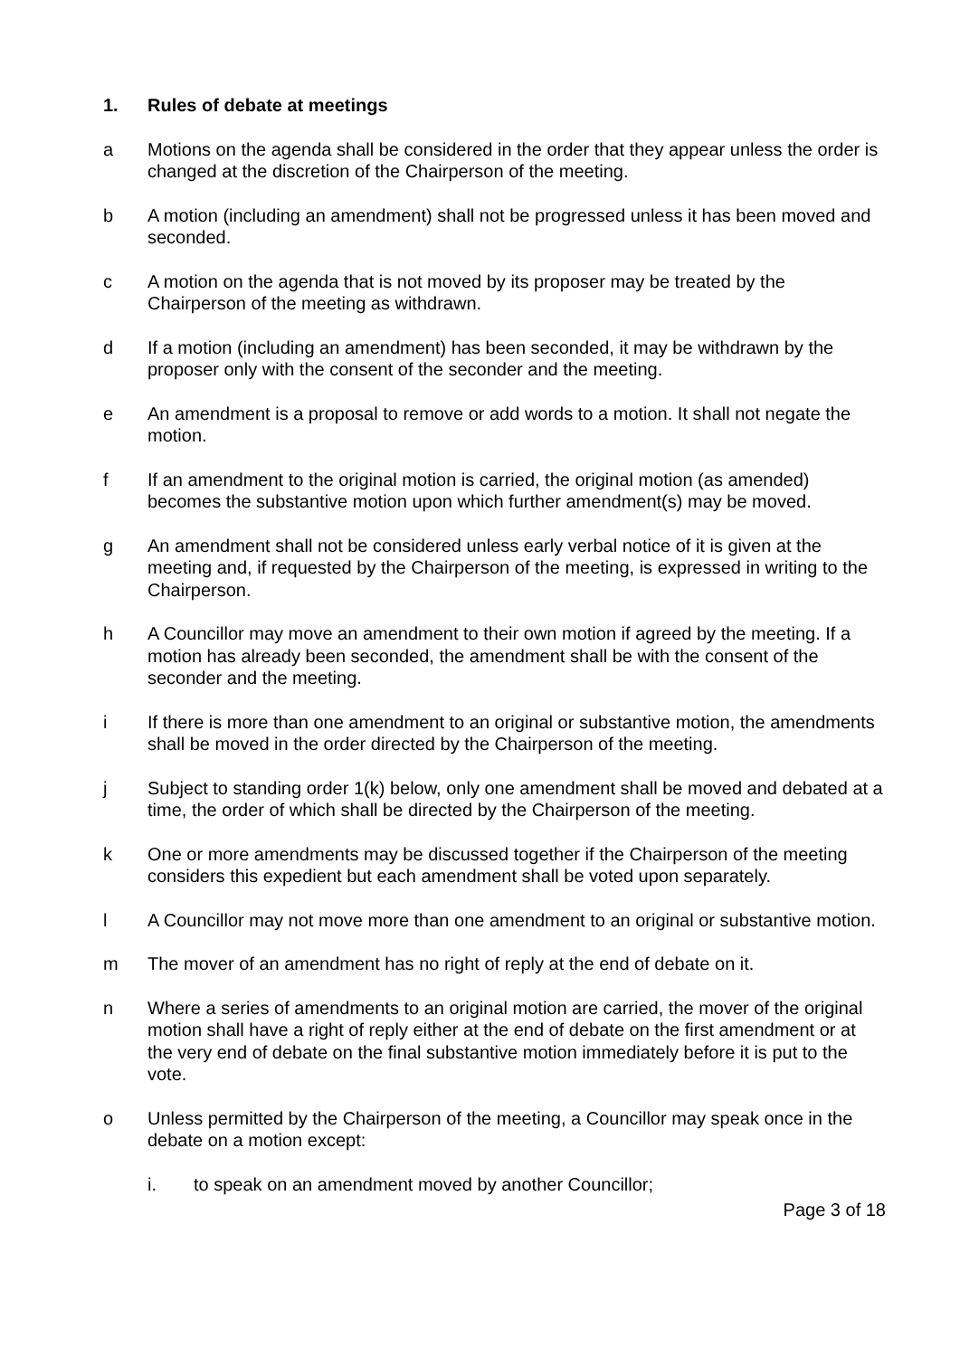1. Rules of debate at meetings
a Motions on the agenda shall be considered in the order that they appear unless the order is changed at the discretion of the Chairperson of the meeting.
b A motion (including an amendment) shall not be progressed unless it has been moved and seconded.
c A motion on the agenda that is not moved by its proposer may be treated by the Chairperson of the meeting as withdrawn.
d If a motion (including an amendment) has been seconded, it may be withdrawn by the proposer only with the consent of the seconder and the meeting.
e An amendment is a proposal to remove or add words to a motion. It shall not negate the motion.
f If an amendment to the original motion is carried, the original motion (as amended) becomes the substantive motion upon which further amendment(s) may be moved.
g An amendment shall not be considered unless early verbal notice of it is given at the meeting and, if requested by the Chairperson of the meeting, is expressed in writing to the Chairperson.
h A Councillor may move an amendment to their own motion if agreed by the meeting. If a motion has already been seconded, the amendment shall be with the consent of the seconder and the meeting.
i If there is more than one amendment to an original or substantive motion, the amendments shall be moved in the order directed by the Chairperson of the meeting.
j Subject to standing order 1(k) below, only one amendment shall be moved and debated at a time, the order of which shall be directed by the Chairperson of the meeting.
k One or more amendments may be discussed together if the Chairperson of the meeting considers this expedient but each amendment shall be voted upon separately.
l A Councillor may not move more than one amendment to an original or substantive motion.
m The mover of an amendment has no right of reply at the end of debate on it.
n Where a series of amendments to an original motion are carried, the mover of the original motion shall have a right of reply either at the end of debate on the first amendment or at the very end of debate on the final substantive motion immediately before it is put to the vote.
o Unless permitted by the Chairperson of the meeting, a Councillor may speak once in the debate on a motion except:
i. to speak on an amendment moved by another Councillor;
Page 3 of 18